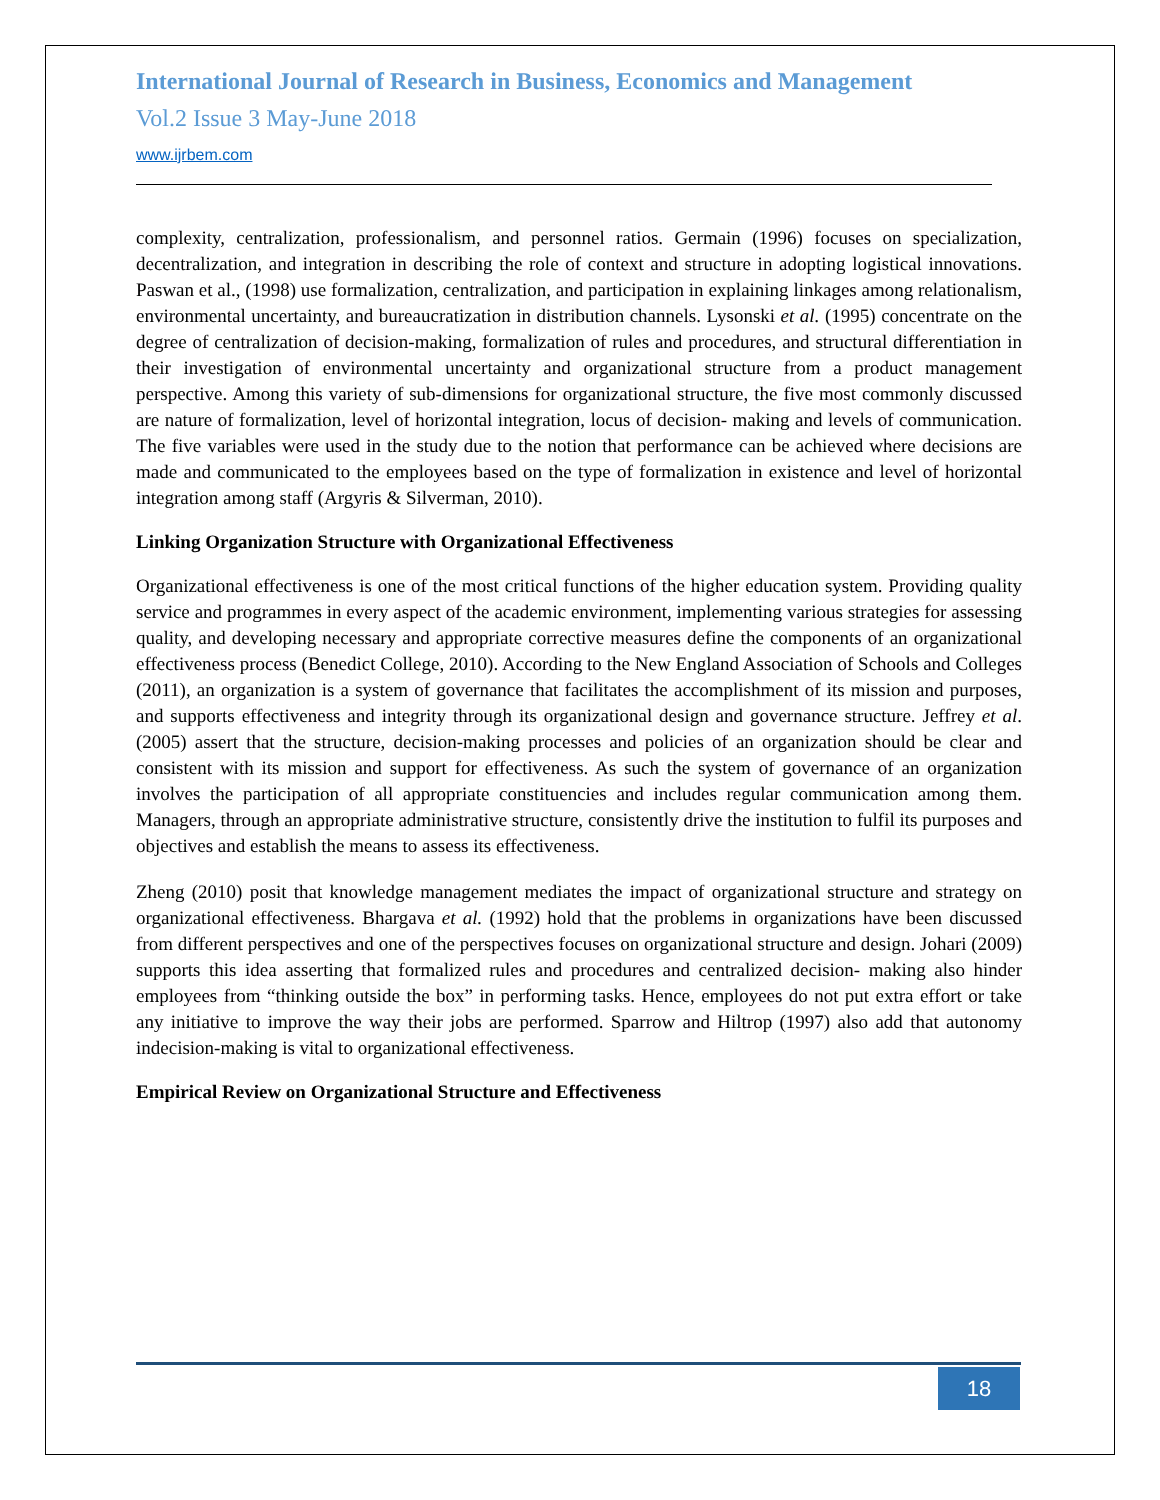International Journal of Research in Business, Economics and Management
Vol.2 Issue 3 May-June 2018
www.ijrbem.com
complexity, centralization, professionalism, and personnel ratios. Germain (1996) focuses on specialization, decentralization, and integration in describing the role of context and structure in adopting logistical innovations. Paswan et al., (1998) use formalization, centralization, and participation in explaining linkages among relationalism, environmental uncertainty, and bureaucratization in distribution channels. Lysonski et al. (1995) concentrate on the degree of centralization of decision-making, formalization of rules and procedures, and structural differentiation in their investigation of environmental uncertainty and organizational structure from a product management perspective. Among this variety of sub-dimensions for organizational structure, the five most commonly discussed are nature of formalization, level of horizontal integration, locus of decision- making and levels of communication. The five variables were used in the study due to the notion that performance can be achieved where decisions are made and communicated to the employees based on the type of formalization in existence and level of horizontal integration among staff (Argyris & Silverman, 2010).
Linking Organization Structure with Organizational Effectiveness
Organizational effectiveness is one of the most critical functions of the higher education system. Providing quality service and programmes in every aspect of the academic environment, implementing various strategies for assessing quality, and developing necessary and appropriate corrective measures define the components of an organizational effectiveness process (Benedict College, 2010). According to the New England Association of Schools and Colleges (2011), an organization is a system of governance that facilitates the accomplishment of its mission and purposes, and supports effectiveness and integrity through its organizational design and governance structure. Jeffrey et al. (2005) assert that the structure, decision-making processes and policies of an organization should be clear and consistent with its mission and support for effectiveness. As such the system of governance of an organization involves the participation of all appropriate constituencies and includes regular communication among them. Managers, through an appropriate administrative structure, consistently drive the institution to fulfil its purposes and objectives and establish the means to assess its effectiveness.
Zheng (2010) posit that knowledge management mediates the impact of organizational structure and strategy on organizational effectiveness. Bhargava et al. (1992) hold that the problems in organizations have been discussed from different perspectives and one of the perspectives focuses on organizational structure and design. Johari (2009) supports this idea asserting that formalized rules and procedures and centralized decision- making also hinder employees from “thinking outside the box” in performing tasks. Hence, employees do not put extra effort or take any initiative to improve the way their jobs are performed. Sparrow and Hiltrop (1997) also add that autonomy indecision-making is vital to organizational effectiveness.
Empirical Review on Organizational Structure and Effectiveness
18